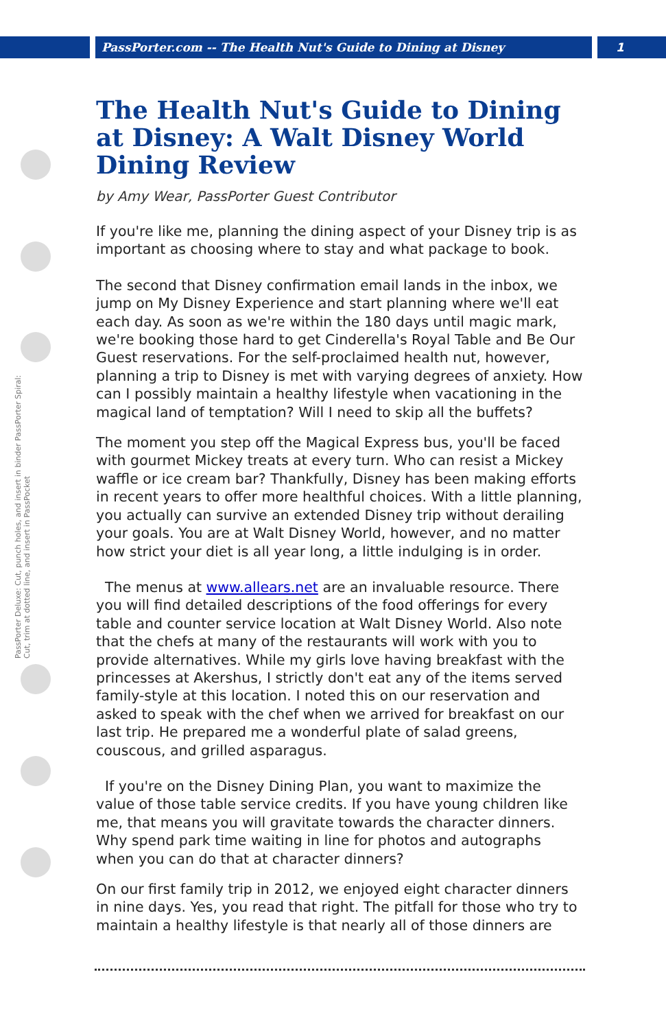PassPorter.com -- The Health Nut's Guide to Dining at Disney
1
PassPorter Deluxe: Cut, punch holes, and insert in binder PassPorter Spiral: Cut, trim at dotted line, and insert in PassPocket
The Health Nut's Guide to Dining at Disney: A Walt Disney World Dining Review
by Amy Wear, PassPorter Guest Contributor
If you're like me, planning the dining aspect of your Disney trip is as important as choosing where to stay and what package to book.
The second that Disney confirmation email lands in the inbox, we jump on My Disney Experience and start planning where we'll eat each day. As soon as we're within the 180 days until magic mark, we're booking those hard to get Cinderella's Royal Table and Be Our Guest reservations. For the self-proclaimed health nut, however, planning a trip to Disney is met with varying degrees of anxiety. How can I possibly maintain a healthy lifestyle when vacationing in the magical land of temptation? Will I need to skip all the buffets?
The moment you step off the Magical Express bus, you'll be faced with gourmet Mickey treats at every turn. Who can resist a Mickey waffle or ice cream bar? Thankfully, Disney has been making efforts in recent years to offer more healthful choices. With a little planning, you actually can survive an extended Disney trip without derailing your goals. You are at Walt Disney World, however, and no matter how strict your diet is all year long, a little indulging is in order.
The menus at www.allears.net are an invaluable resource. There you will find detailed descriptions of the food offerings for every table and counter service location at Walt Disney World. Also note that the chefs at many of the restaurants will work with you to provide alternatives. While my girls love having breakfast with the princesses at Akershus, I strictly don't eat any of the items served family-style at this location. I noted this on our reservation and asked to speak with the chef when we arrived for breakfast on our last trip. He prepared me a wonderful plate of salad greens, couscous, and grilled asparagus.
If you're on the Disney Dining Plan, you want to maximize the value of those table service credits. If you have young children like me, that means you will gravitate towards the character dinners. Why spend park time waiting in line for photos and autographs when you can do that at character dinners?
On our first family trip in 2012, we enjoyed eight character dinners in nine days. Yes, you read that right. The pitfall for those who try to maintain a healthy lifestyle is that nearly all of those dinners are